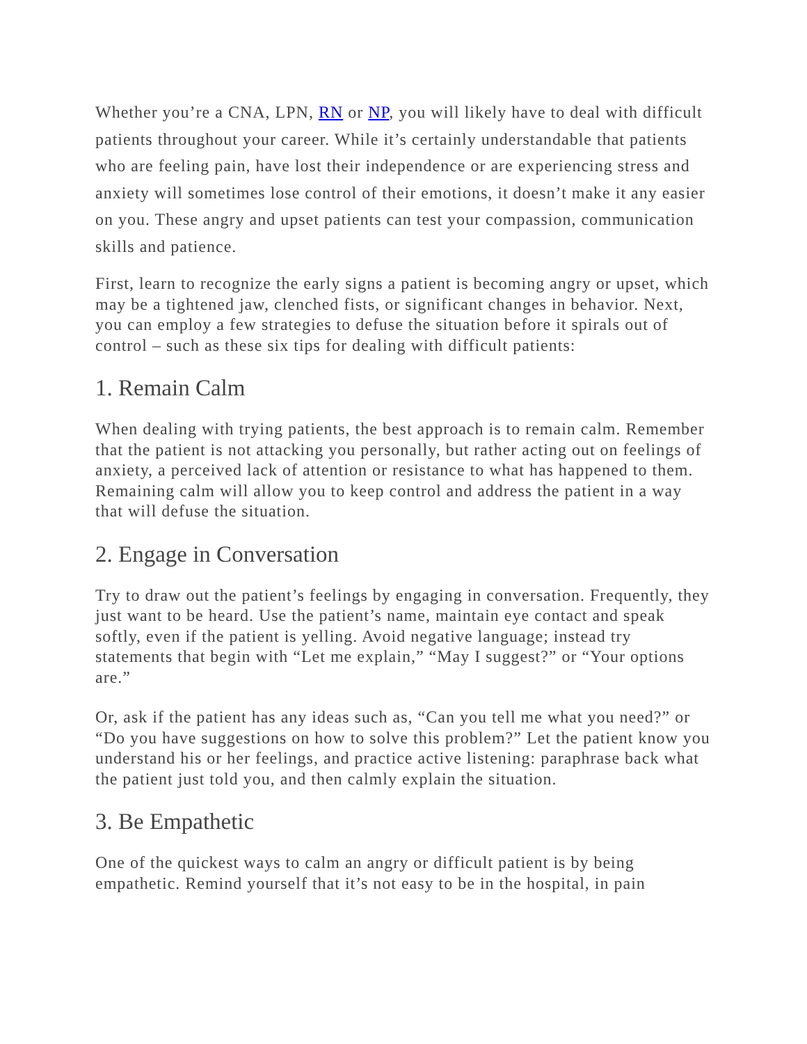Whether you’re a CNA, LPN, RN or NP, you will likely have to deal with difficult patients throughout your career. While it’s certainly understandable that patients who are feeling pain, have lost their independence or are experiencing stress and anxiety will sometimes lose control of their emotions, it doesn’t make it any easier on you. These angry and upset patients can test your compassion, communication skills and patience.
First, learn to recognize the early signs a patient is becoming angry or upset, which may be a tightened jaw, clenched fists, or significant changes in behavior. Next, you can employ a few strategies to defuse the situation before it spirals out of control – such as these six tips for dealing with difficult patients:
1. Remain Calm
When dealing with trying patients, the best approach is to remain calm. Remember that the patient is not attacking you personally, but rather acting out on feelings of anxiety, a perceived lack of attention or resistance to what has happened to them. Remaining calm will allow you to keep control and address the patient in a way that will defuse the situation.
2. Engage in Conversation
Try to draw out the patient’s feelings by engaging in conversation. Frequently, they just want to be heard. Use the patient’s name, maintain eye contact and speak softly, even if the patient is yelling. Avoid negative language; instead try statements that begin with “Let me explain,” “May I suggest?” or “Your options are.”
Or, ask if the patient has any ideas such as, “Can you tell me what you need?” or “Do you have suggestions on how to solve this problem?” Let the patient know you understand his or her feelings, and practice active listening: paraphrase back what the patient just told you, and then calmly explain the situation.
3. Be Empathetic
One of the quickest ways to calm an angry or difficult patient is by being empathetic. Remind yourself that it’s not easy to be in the hospital, in pain